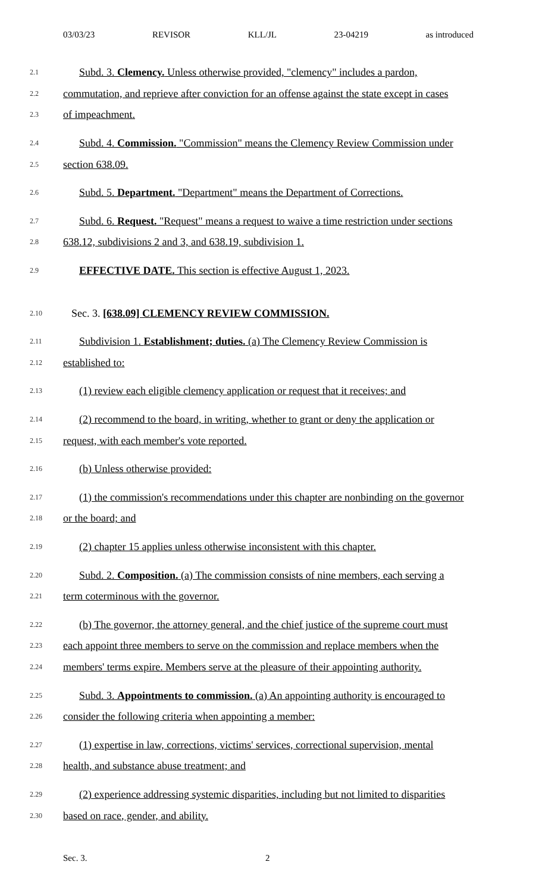03/03/23 REVISOR KLL/JL 23-04219 as introduced
2.1 Subd. 3. Clemency. Unless otherwise provided, "clemency" includes a pardon,
2.2 commutation, and reprieve after conviction for an offense against the state except in cases
2.3 of impeachment.
2.4 Subd. 4. Commission. "Commission" means the Clemency Review Commission under
2.5 section 638.09.
2.6 Subd. 5. Department. "Department" means the Department of Corrections.
2.7 Subd. 6. Request. "Request" means a request to waive a time restriction under sections
2.8 638.12, subdivisions 2 and 3, and 638.19, subdivision 1.
2.9 EFFECTIVE DATE. This section is effective August 1, 2023.
2.10 Sec. 3. [638.09] CLEMENCY REVIEW COMMISSION.
2.11 Subdivision 1. Establishment; duties. (a) The Clemency Review Commission is
2.12 established to:
2.13 (1) review each eligible clemency application or request that it receives; and
2.14 (2) recommend to the board, in writing, whether to grant or deny the application or
2.15 request, with each member's vote reported.
2.16 (b) Unless otherwise provided:
2.17 (1) the commission's recommendations under this chapter are nonbinding on the governor
2.18 or the board; and
2.19 (2) chapter 15 applies unless otherwise inconsistent with this chapter.
2.20 Subd. 2. Composition. (a) The commission consists of nine members, each serving a
2.21 term coterminous with the governor.
2.22 (b) The governor, the attorney general, and the chief justice of the supreme court must
2.23 each appoint three members to serve on the commission and replace members when the
2.24 members' terms expire. Members serve at the pleasure of their appointing authority.
2.25 Subd. 3. Appointments to commission. (a) An appointing authority is encouraged to
2.26 consider the following criteria when appointing a member:
2.27 (1) expertise in law, corrections, victims' services, correctional supervision, mental
2.28 health, and substance abuse treatment; and
2.29 (2) experience addressing systemic disparities, including but not limited to disparities
2.30 based on race, gender, and ability.
Sec. 3. 2